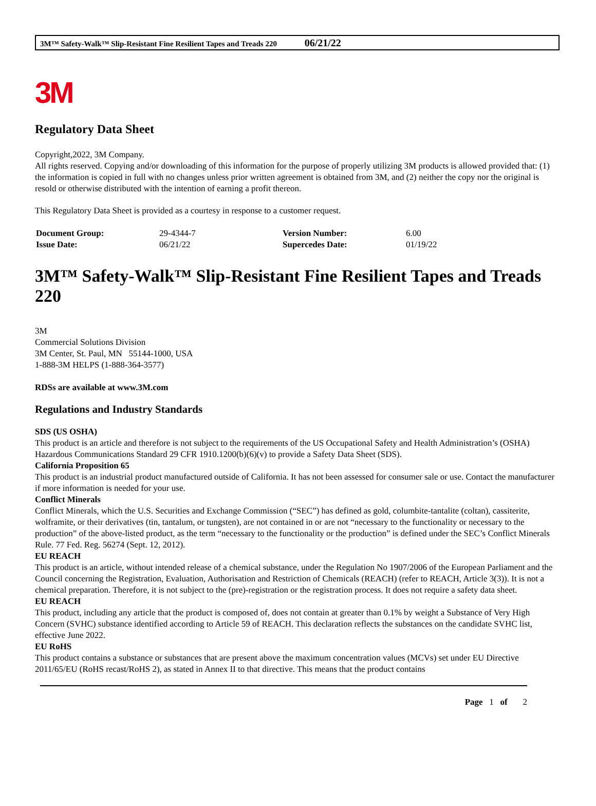3M™ Safety-Walk™ Slip-Resistant Fine Resilient Tapes and Treads 220 06/21/22
3M
Regulatory Data Sheet
Copyright,2022, 3M Company.
All rights reserved. Copying and/or downloading of this information for the purpose of properly utilizing 3M products is allowed provided that: (1) the information is copied in full with no changes unless prior written agreement is obtained from 3M, and (2) neither the copy nor the original is resold or otherwise distributed with the intention of earning a profit thereon.
This Regulatory Data Sheet is provided as a courtesy in response to a customer request.
| Document Group: | 29-4344-7 | Version Number: | 6.00 |
| Issue Date: | 06/21/22 | Supercedes Date: | 01/19/22 |
3M™ Safety-Walk™ Slip-Resistant Fine Resilient Tapes and Treads 220
3M
Commercial Solutions Division
3M Center, St. Paul, MN 55144-1000, USA
1-888-3M HELPS (1-888-364-3577)
RDSs are available at www.3M.com
Regulations and Industry Standards
SDS (US OSHA)
This product is an article and therefore is not subject to the requirements of the US Occupational Safety and Health Administration’s (OSHA) Hazardous Communications Standard 29 CFR 1910.1200(b)(6)(v) to provide a Safety Data Sheet (SDS).
California Proposition 65
This product is an industrial product manufactured outside of California. It has not been assessed for consumer sale or use. Contact the manufacturer if more information is needed for your use.
Conflict Minerals
Conflict Minerals, which the U.S. Securities and Exchange Commission (“SEC”) has defined as gold, columbite-tantalite (coltan), cassiterite, wolframite, or their derivatives (tin, tantalum, or tungsten), are not contained in or are not “necessary to the functionality or necessary to the production” of the above-listed product, as the term “necessary to the functionality or the production” is defined under the SEC’s Conflict Minerals Rule. 77 Fed. Reg. 56274 (Sept. 12, 2012).
EU REACH
This product is an article, without intended release of a chemical substance, under the Regulation No 1907/2006 of the European Parliament and the Council concerning the Registration, Evaluation, Authorisation and Restriction of Chemicals (REACH) (refer to REACH, Article 3(3)). It is not a chemical preparation. Therefore, it is not subject to the (pre)-registration or the registration process. It does not require a safety data sheet.
EU REACH
This product, including any article that the product is composed of, does not contain at greater than 0.1% by weight a Substance of Very High Concern (SVHC) substance identified according to Article 59 of REACH. This declaration reflects the substances on the candidate SVHC list, effective June 2022.
EU RoHS
This product contains a substance or substances that are present above the maximum concentration values (MCVs) set under EU Directive 2011/65/EU (RoHS recast/RoHS 2), as stated in Annex II to that directive. This means that the product contains
Page 1 of 2